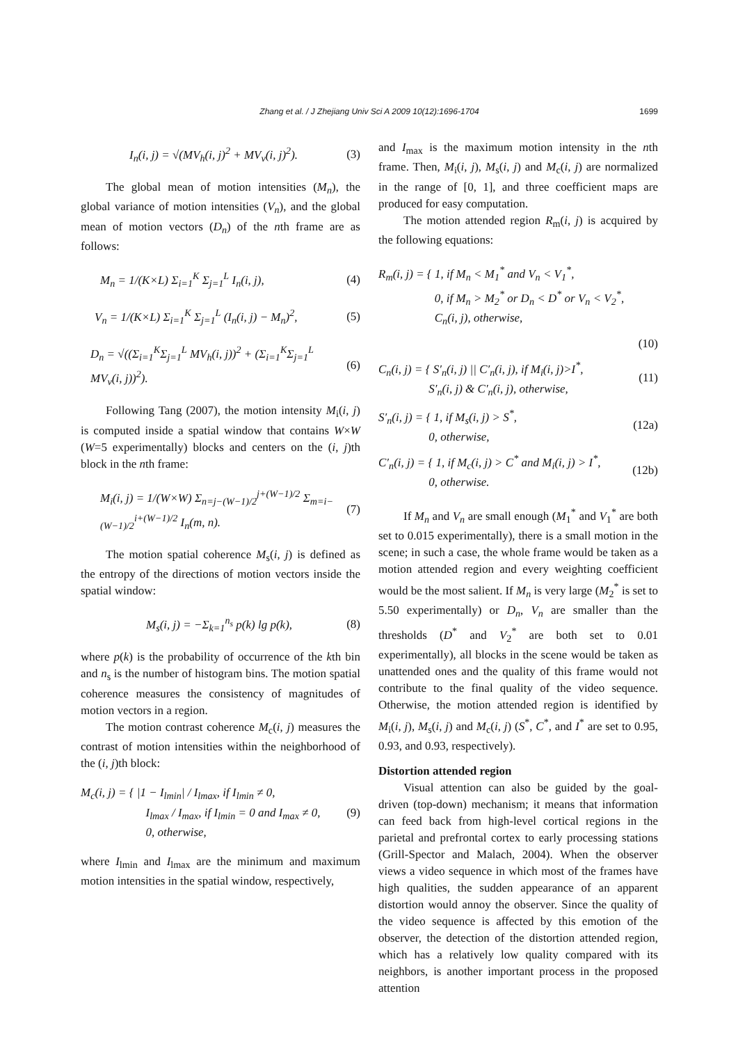Zhang et al. / J Zhejiang Univ Sci A 2009 10(12):1696-1704
1699
I<sub>n</sub>(i, j) = √(MV<sub>h</sub>(i, j)<sup>2</sup> + MV<sub>v</sub>(i, j)<sup>2</sup>). (3)
The global mean of motion intensities (M<sub>n</sub>), the global variance of motion intensities (V<sub>n</sub>), and the global mean of motion vectors (D<sub>n</sub>) of the nth frame are as follows:
M<sub>n</sub> = 1/(K×L) Σ<sub>i=1</sub><sup>K</sup> Σ<sub>j=1</sub><sup>L</sup> I<sub>n</sub>(i, j), (4)
V<sub>n</sub> = 1/(K×L) Σ<sub>i=1</sub><sup>K</sup> Σ<sub>j=1</sub><sup>L</sup> (I<sub>n</sub>(i, j) − M<sub>n</sub>)<sup>2</sup>, (5)
D<sub>n</sub> = √((Σ<sub>i=1</sub><sup>K</sup>Σ<sub>j=1</sub><sup>L</sup> MV<sub>h</sub>(i, j))<sup>2</sup> + (Σ<sub>i=1</sub><sup>K</sup>Σ<sub>j=1</sub><sup>L</sup> MV<sub>v</sub>(i, j))<sup>2</sup>). (6)
Following Tang (2007), the motion intensity M<sub>i</sub>(i, j) is computed inside a spatial window that contains W×W (W=5 experimentally) blocks and centers on the (i, j)th block in the nth frame:
M<sub>i</sub>(i, j) = 1/(W×W) Σ<sub>n=j−(W−1)/2</sub><sup>j+(W−1)/2</sup> Σ<sub>m=i−(W−1)/2</sub><sup>i+(W−1)/2</sup> I<sub>n</sub>(m, n). (7)
The motion spatial coherence M<sub>s</sub>(i, j) is defined as the entropy of the directions of motion vectors inside the spatial window:
M<sub>s</sub>(i, j) = −Σ<sub>k=1</sub><sup>n<sub>s</sub></sup> p(k) lg p(k), (8)
where p(k) is the probability of occurrence of the kth bin and n<sub>s</sub> is the number of histogram bins. The motion spatial coherence measures the consistency of magnitudes of motion vectors in a region.
The motion contrast coherence M<sub>c</sub>(i, j) measures the contrast of motion intensities within the neighborhood of the (i, j)th block:
M<sub>c</sub>(i, j) = { |1 − I<sub>lmin</sub>| / I<sub>lmax</sub>, if I<sub>lmin</sub> ≠ 0,
I<sub>lmax</sub> / I<sub>max</sub>, if I<sub>lmin</sub> = 0 and I<sub>max</sub> ≠ 0,
0, otherwise, (9)
where I<sub>lmin</sub> and I<sub>lmax</sub> are the minimum and maximum motion intensities in the spatial window, respectively,
and I<sub>max</sub> is the maximum motion intensity in the nth frame. Then, M<sub>i</sub>(i, j), M<sub>s</sub>(i, j) and M<sub>c</sub>(i, j) are normalized in the range of [0, 1], and three coefficient maps are produced for easy computation.
The motion attended region R<sub>m</sub>(i, j) is acquired by the following equations:
R<sub>m</sub>(i, j) = { 1, if M<sub>n</sub> < M<sub>1</sub><sup>*</sup> and V<sub>n</sub> < V<sub>1</sub><sup>*</sup>,
0, if M<sub>n</sub> > M<sub>2</sub><sup>*</sup> or D<sub>n</sub> < D<sup>*</sup> or V<sub>n</sub> < V<sub>2</sub><sup>*</sup>,
C<sub>n</sub>(i, j), otherwise,
(10)
C<sub>n</sub>(i, j) = { S′<sub>n</sub>(i, j) || C′<sub>n</sub>(i, j), if M<sub>i</sub>(i, j)>I<sup>*</sup>,
S′<sub>n</sub>(i, j) & C′<sub>n</sub>(i, j), otherwise, (11)
S′<sub>n</sub>(i, j) = { 1, if M<sub>s</sub>(i, j) > S<sup>*</sup>,
0, otherwise, (12a)
C′<sub>n</sub>(i, j) = { 1, if M<sub>c</sub>(i, j) > C<sup>*</sup> and M<sub>i</sub>(i, j) > I<sup>*</sup>,
0, otherwise. (12b)
If M<sub>n</sub> and V<sub>n</sub> are small enough (M<sub>1</sub><sup>*</sup> and V<sub>1</sub><sup>*</sup> are both set to 0.015 experimentally), there is a small motion in the scene; in such a case, the whole frame would be taken as a motion attended region and every weighting coefficient would be the most salient. If M<sub>n</sub> is very large (M<sub>2</sub><sup>*</sup> is set to 5.50 experimentally) or D<sub>n</sub>, V<sub>n</sub> are smaller than the thresholds (D<sup>*</sup> and V<sub>2</sub><sup>*</sup> are both set to 0.01 experimentally), all blocks in the scene would be taken as unattended ones and the quality of this frame would not contribute to the final quality of the video sequence. Otherwise, the motion attended region is identified by M<sub>i</sub>(i, j), M<sub>s</sub>(i, j) and M<sub>c</sub>(i, j) (S<sup>*</sup>, C<sup>*</sup>, and I<sup>*</sup> are set to 0.95, 0.93, and 0.93, respectively).
Distortion attended region
Visual attention can also be guided by the goal-driven (top-down) mechanism; it means that information can feed back from high-level cortical regions in the parietal and prefrontal cortex to early processing stations (Grill-Spector and Malach, 2004). When the observer views a video sequence in which most of the frames have high qualities, the sudden appearance of an apparent distortion would annoy the observer. Since the quality of the video sequence is affected by this emotion of the observer, the detection of the distortion attended region, which has a relatively low quality compared with its neighbors, is another important process in the proposed attention